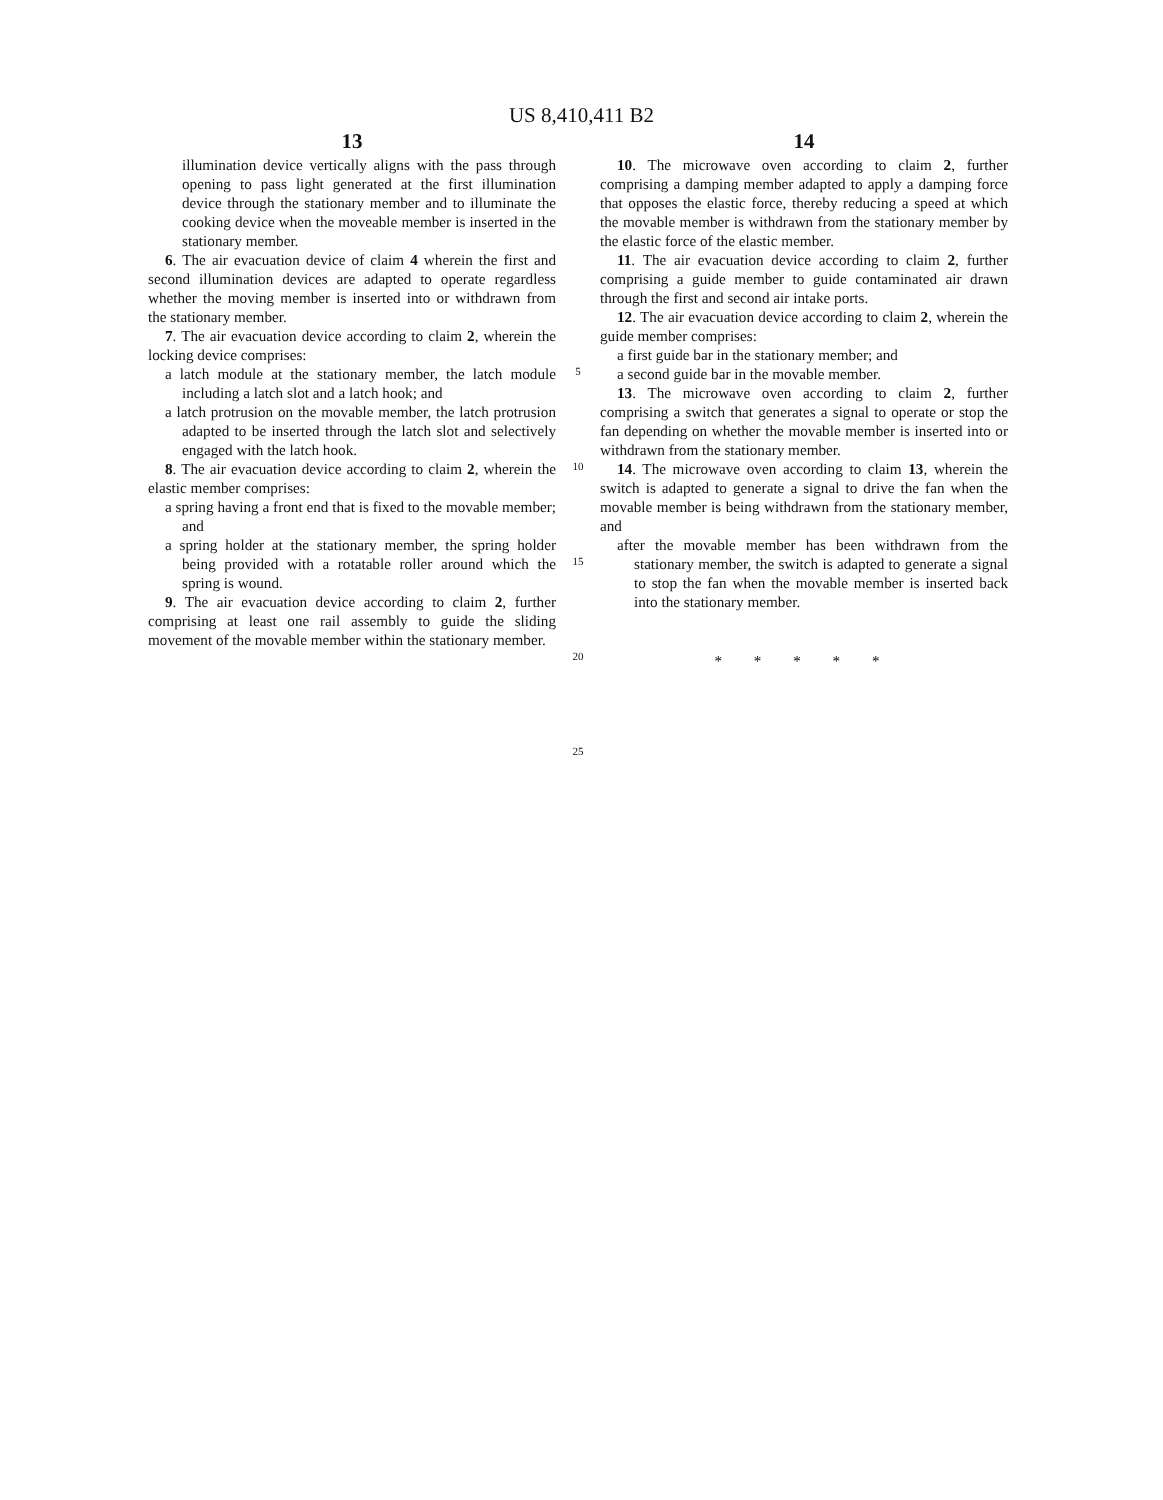US 8,410,411 B2
13
illumination device vertically aligns with the pass through opening to pass light generated at the first illumination device through the stationary member and to illuminate the cooking device when the moveable member is inserted in the stationary member.
6. The air evacuation device of claim 4 wherein the first and second illumination devices are adapted to operate regardless whether the moving member is inserted into or withdrawn from the stationary member.
7. The air evacuation device according to claim 2, wherein the locking device comprises:
a latch module at the stationary member, the latch module including a latch slot and a latch hook; and
a latch protrusion on the movable member, the latch protrusion adapted to be inserted through the latch slot and selectively engaged with the latch hook.
8. The air evacuation device according to claim 2, wherein the elastic member comprises:
a spring having a front end that is fixed to the movable member; and
a spring holder at the stationary member, the spring holder being provided with a rotatable roller around which the spring is wound.
9. The air evacuation device according to claim 2, further comprising at least one rail assembly to guide the sliding movement of the movable member within the stationary member.
5
10
15
20
25
14
10. The microwave oven according to claim 2, further comprising a damping member adapted to apply a damping force that opposes the elastic force, thereby reducing a speed at which the movable member is withdrawn from the stationary member by the elastic force of the elastic member.
11. The air evacuation device according to claim 2, further comprising a guide member to guide contaminated air drawn through the first and second air intake ports.
12. The air evacuation device according to claim 2, wherein the guide member comprises:
a first guide bar in the stationary member; and
a second guide bar in the movable member.
13. The microwave oven according to claim 2, further comprising a switch that generates a signal to operate or stop the fan depending on whether the movable member is inserted into or withdrawn from the stationary member.
14. The microwave oven according to claim 13, wherein the switch is adapted to generate a signal to drive the fan when the movable member is being withdrawn from the stationary member, and
after the movable member has been withdrawn from the stationary member, the switch is adapted to generate a signal to stop the fan when the movable member is inserted back into the stationary member.
* * * * *